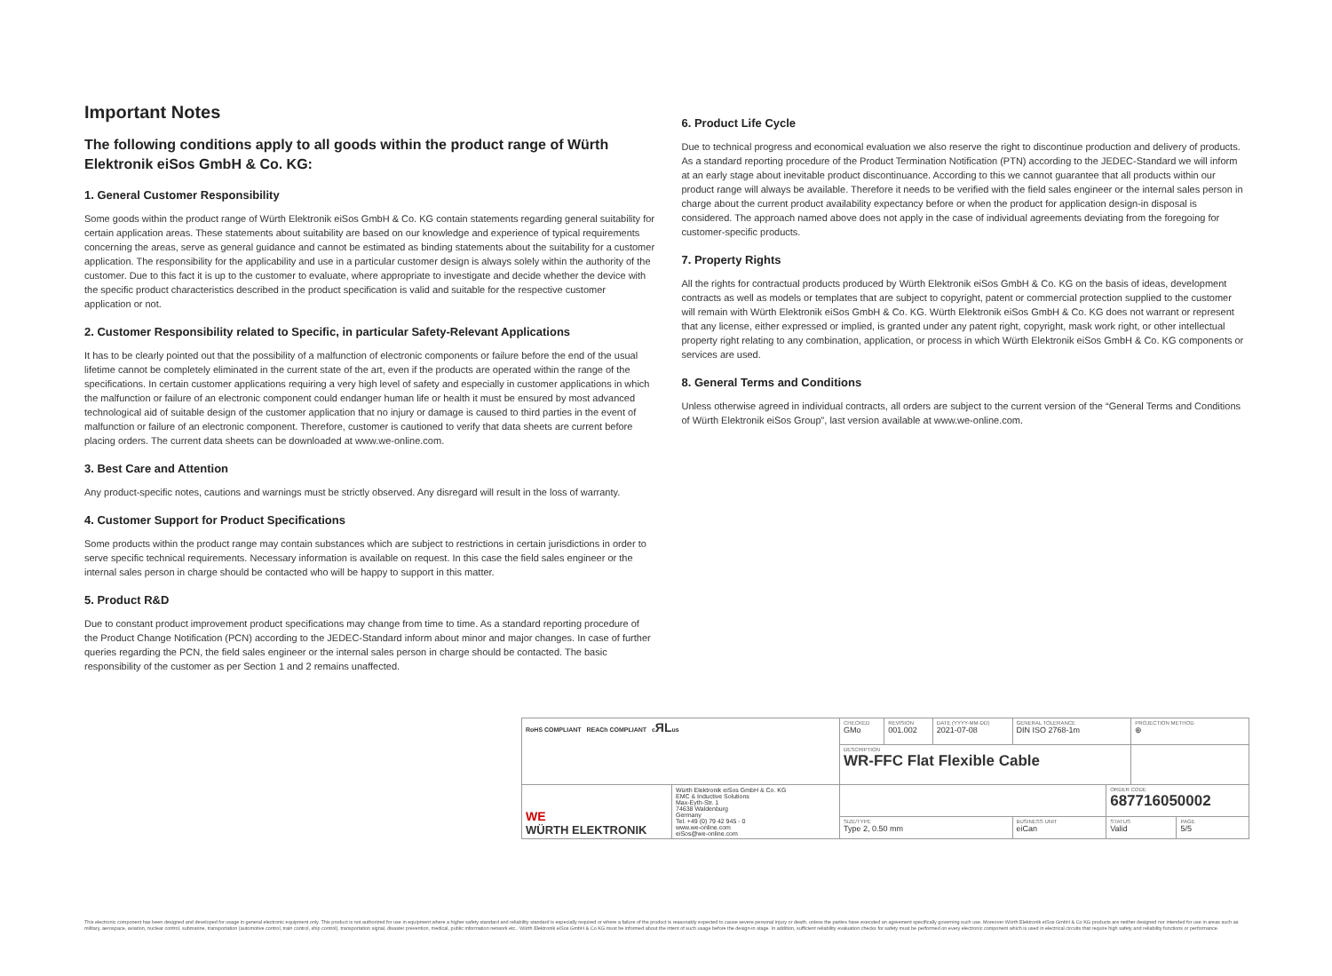Important Notes
The following conditions apply to all goods within the product range of Würth Elektronik eiSos GmbH & Co. KG:
1. General Customer Responsibility
Some goods within the product range of Würth Elektronik eiSos GmbH & Co. KG contain statements regarding general suitability for certain application areas. These statements about suitability are based on our knowledge and experience of typical requirements concerning the areas, serve as general guidance and cannot be estimated as binding statements about the suitability for a customer application. The responsibility for the applicability and use in a particular customer design is always solely within the authority of the customer. Due to this fact it is up to the customer to evaluate, where appropriate to investigate and decide whether the device with the specific product characteristics described in the product specification is valid and suitable for the respective customer application or not.
2. Customer Responsibility related to Specific, in particular Safety-Relevant Applications
It has to be clearly pointed out that the possibility of a malfunction of electronic components or failure before the end of the usual lifetime cannot be completely eliminated in the current state of the art, even if the products are operated within the range of the specifications. In certain customer applications requiring a very high level of safety and especially in customer applications in which the malfunction or failure of an electronic component could endanger human life or health it must be ensured by most advanced technological aid of suitable design of the customer application that no injury or damage is caused to third parties in the event of malfunction or failure of an electronic component. Therefore, customer is cautioned to verify that data sheets are current before placing orders. The current data sheets can be downloaded at www.we-online.com.
3. Best Care and Attention
Any product-specific notes, cautions and warnings must be strictly observed. Any disregard will result in the loss of warranty.
4. Customer Support for Product Specifications
Some products within the product range may contain substances which are subject to restrictions in certain jurisdictions in order to serve specific technical requirements. Necessary information is available on request. In this case the field sales engineer or the internal sales person in charge should be contacted who will be happy to support in this matter.
5. Product R&D
Due to constant product improvement product specifications may change from time to time. As a standard reporting procedure of the Product Change Notification (PCN) according to the JEDEC-Standard inform about minor and major changes. In case of further queries regarding the PCN, the field sales engineer or the internal sales person in charge should be contacted. The basic responsibility of the customer as per Section 1 and 2 remains unaffected.
6. Product Life Cycle
Due to technical progress and economical evaluation we also reserve the right to discontinue production and delivery of products. As a standard reporting procedure of the Product Termination Notification (PTN) according to the JEDEC-Standard we will inform at an early stage about inevitable product discontinuance. According to this we cannot guarantee that all products within our product range will always be available. Therefore it needs to be verified with the field sales engineer or the internal sales person in charge about the current product availability expectancy before or when the product for application design-in disposal is considered. The approach named above does not apply in the case of individual agreements deviating from the foregoing for customer-specific products.
7. Property Rights
All the rights for contractual products produced by Würth Elektronik eiSos GmbH & Co. KG on the basis of ideas, development contracts as well as models or templates that are subject to copyright, patent or commercial protection supplied to the customer will remain with Würth Elektronik eiSos GmbH & Co. KG. Würth Elektronik eiSos GmbH & Co. KG does not warrant or represent that any license, either expressed or implied, is granted under any patent right, copyright, mask work right, or other intellectual property right relating to any combination, application, or process in which Würth Elektronik eiSos GmbH & Co. KG components or services are used.
8. General Terms and Conditions
Unless otherwise agreed in individual contracts, all orders are subject to the current version of the “General Terms and Conditions of Würth Elektronik eiSos Group”, last version available at www.we-online.com.
| RoHS COMPLIANT REACh COMPLIANT c ЯL us | | CHECKED GMo | REVISION 001.002 | DATE (YYYY-MM-DD) 2021-07-08 | GENERAL TOLERANCE DIN ISO 2768-1m | | PROJECTION METHOD ⊕ | |
| | | DESCRIPTION WR-FFC Flat Flexible Cable | | | | | | |
| WE WÜRTH ELEKTRONIK | Würth Elektronik eiSos GmbH & Co. KG EMC & Inductive Solutions Max-Eyth-Str. 1 74638 Waldenburg Germany Tel. +49 (0) 79 42 945 - 0 www.we-online.com eiSos@we-online.com | | | | | ORDER CODE 687716050002 | | |
| | | SIZE/TYPE Type 2, 0.50 mm | | | BUSINESS UNIT eiCan | STATUS Valid | | PAGE 5/5 |
This electronic component has been designed and developed for usage in general electronic equipment only. This product is not authorized for use in equipment where a higher safety standard and reliability standard is especially required or where a failure of the product is reasonably expected to cause severe personal injury or death, unless the parties have executed an agreement specifically governing such use. Moreover Würth Elektronik eiSos GmbH & Co KG products are neither designed nor intended for use in areas such as military, aerospace, aviation, nuclear control, submarine, transportation (automotive control, train control, ship control), transportation signal, disaster prevention, medical, public information network etc.. Würth Elektronik eiSos GmbH & Co KG must be informed about the intent of such usage before the design-in stage. In addition, sufficient reliability evaluation checks for safety must be performed on every electronic component which is used in electrical circuits that require high safety and reliability functions or performance.